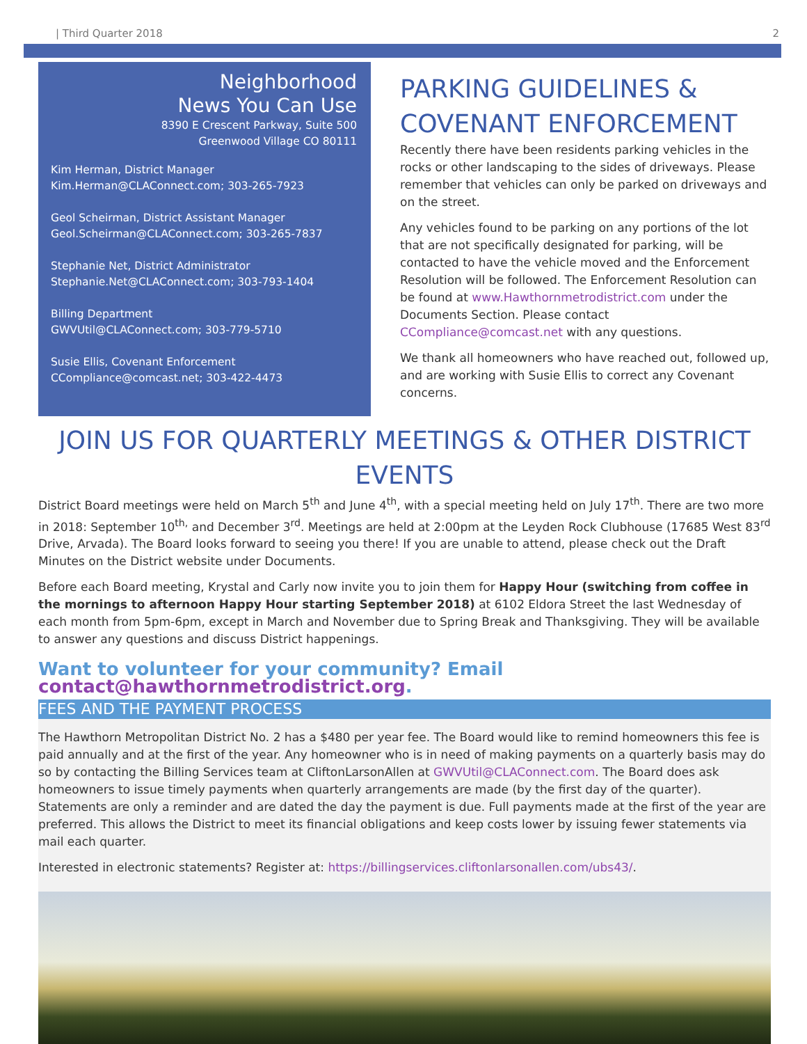| Third Quarter 2018 2
Neighborhood
News You Can Use
8390 E Crescent Parkway, Suite 500
Greenwood Village CO 80111
Kim Herman, District Manager
Kim.Herman@CLAConnect.com; 303-265-7923
Geol Scheirman, District Assistant Manager
Geol.Scheirman@CLAConnect.com; 303-265-7837
Stephanie Net, District Administrator
Stephanie.Net@CLAConnect.com; 303-793-1404
Billing Department
GWVUtil@CLAConnect.com; 303-779-5710
Susie Ellis, Covenant Enforcement
CCompliance@comcast.net; 303-422-4473
PARKING GUIDELINES &
COVENANT ENFORCEMENT
Recently there have been residents parking vehicles in the rocks or other landscaping to the sides of driveways. Please remember that vehicles can only be parked on driveways and on the street.
Any vehicles found to be parking on any portions of the lot that are not specifically designated for parking, will be contacted to have the vehicle moved and the Enforcement Resolution will be followed. The Enforcement Resolution can be found at www.Hawthornmetrodistrict.com under the Documents Section. Please contact CCompliance@comcast.net with any questions.
We thank all homeowners who have reached out, followed up, and are working with Susie Ellis to correct any Covenant concerns.
JOIN US FOR QUARTERLY MEETINGS & OTHER DISTRICT EVENTS
District Board meetings were held on March 5<sup>th</sup> and June 4<sup>th</sup>, with a special meeting held on July 17<sup>th</sup>. There are two more in 2018: September 10<sup>th,</sup> and December 3<sup>rd</sup>. Meetings are held at 2:00pm at the Leyden Rock Clubhouse (17685 West 83<sup>rd</sup> Drive, Arvada). The Board looks forward to seeing you there! If you are unable to attend, please check out the Draft Minutes on the District website under Documents.
Before each Board meeting, Krystal and Carly now invite you to join them for Happy Hour (switching from coffee in the mornings to afternoon Happy Hour starting September 2018) at 6102 Eldora Street the last Wednesday of each month from 5pm-6pm, except in March and November due to Spring Break and Thanksgiving. They will be available to answer any questions and discuss District happenings.
Want to volunteer for your community? Email contact@hawthornmetrodistrict.org.
FEES AND THE PAYMENT PROCESS
The Hawthorn Metropolitan District No. 2 has a $480 per year fee. The Board would like to remind homeowners this fee is paid annually and at the first of the year. Any homeowner who is in need of making payments on a quarterly basis may do so by contacting the Billing Services team at CliftonLarsonAllen at GWVUtil@CLAConnect.com. The Board does ask homeowners to issue timely payments when quarterly arrangements are made (by the first day of the quarter). Statements are only a reminder and are dated the day the payment is due. Full payments made at the first of the year are preferred. This allows the District to meet its financial obligations and keep costs lower by issuing fewer statements via mail each quarter.
Interested in electronic statements? Register at: https://billingservices.cliftonlarsonallen.com/ubs43/.